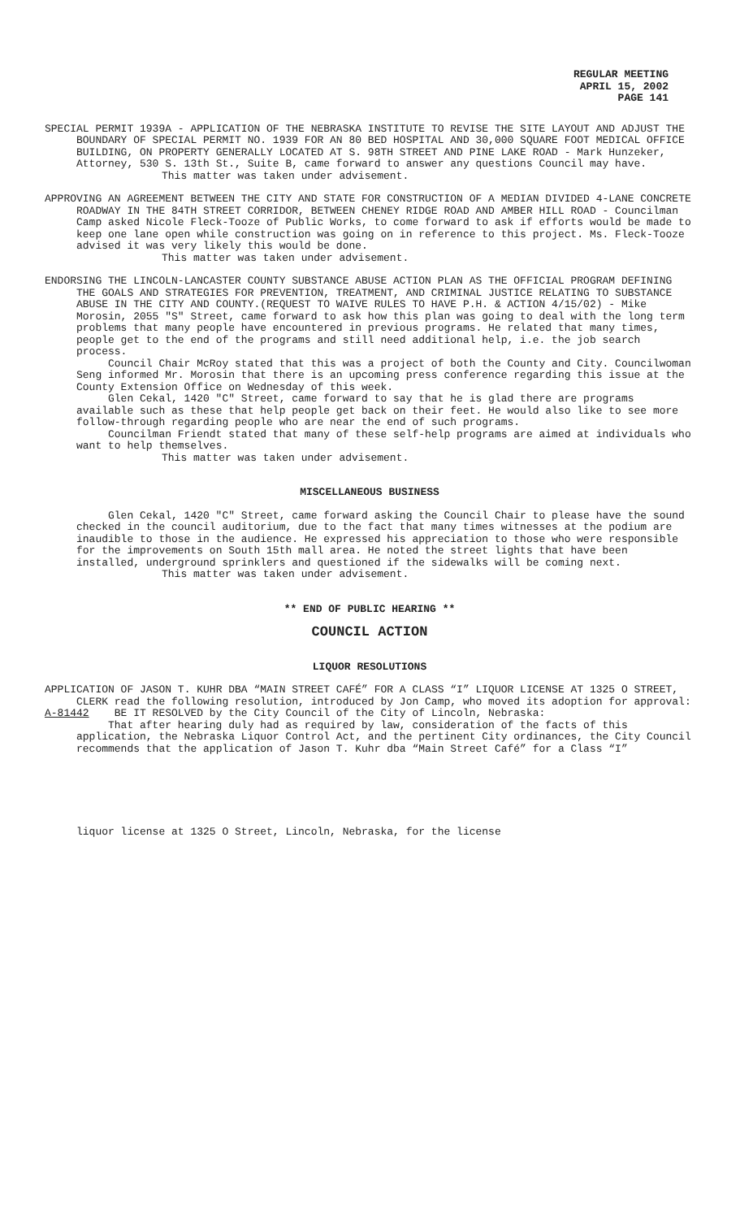REGULAR MEETING
APRIL 15, 2002
PAGE 141
SPECIAL PERMIT 1939A - APPLICATION OF THE NEBRASKA INSTITUTE TO REVISE THE SITE LAYOUT AND ADJUST THE BOUNDARY OF SPECIAL PERMIT NO. 1939 FOR AN 80 BED HOSPITAL AND 30,000 SQUARE FOOT MEDICAL OFFICE BUILDING, ON PROPERTY GENERALLY LOCATED AT S. 98TH STREET AND PINE LAKE ROAD - Mark Hunzeker, Attorney, 530 S. 13th St., Suite B, came forward to answer any questions Council may have.
This matter was taken under advisement.
APPROVING AN AGREEMENT BETWEEN THE CITY AND STATE FOR CONSTRUCTION OF A MEDIAN DIVIDED 4-LANE CONCRETE ROADWAY IN THE 84TH STREET CORRIDOR, BETWEEN CHENEY RIDGE ROAD AND AMBER HILL ROAD - Councilman Camp asked Nicole Fleck-Tooze of Public Works, to come forward to ask if efforts would be made to keep one lane open while construction was going on in reference to this project. Ms. Fleck-Tooze advised it was very likely this would be done.
This matter was taken under advisement.
ENDORSING THE LINCOLN-LANCASTER COUNTY SUBSTANCE ABUSE ACTION PLAN AS THE OFFICIAL PROGRAM DEFINING THE GOALS AND STRATEGIES FOR PREVENTION, TREATMENT, AND CRIMINAL JUSTICE RELATING TO SUBSTANCE ABUSE IN THE CITY AND COUNTY.(REQUEST TO WAIVE RULES TO HAVE P.H. & ACTION 4/15/02) - Mike Morosin, 2055 "S" Street, came forward to ask how this plan was going to deal with the long term problems that many people have encountered in previous programs. He related that many times, people get to the end of the programs and still need additional help, i.e. the job search process.
Council Chair McRoy stated that this was a project of both the County and City. Councilwoman Seng informed Mr. Morosin that there is an upcoming press conference regarding this issue at the County Extension Office on Wednesday of this week.
Glen Cekal, 1420 "C" Street, came forward to say that he is glad there are programs available such as these that help people get back on their feet. He would also like to see more follow-through regarding people who are near the end of such programs.
Councilman Friendt stated that many of these self-help programs are aimed at individuals who want to help themselves.
This matter was taken under advisement.
MISCELLANEOUS BUSINESS
Glen Cekal, 1420 "C" Street, came forward asking the Council Chair to please have the sound checked in the council auditorium, due to the fact that many times witnesses at the podium are inaudible to those in the audience. He expressed his appreciation to those who were responsible for the improvements on South 15th mall area. He noted the street lights that have been installed, underground sprinklers and questioned if the sidewalks will be coming next.
This matter was taken under advisement.
** END OF PUBLIC HEARING **
COUNCIL ACTION
LIQUOR RESOLUTIONS
APPLICATION OF JASON T. KUHR DBA “MAIN STREET CAFÉ” FOR A CLASS “I” LIQUOR LICENSE AT 1325 O STREET, CLERK read the following resolution, introduced by Jon Camp, who moved its adoption for approval:
A-81442 BE IT RESOLVED by the City Council of the City of Lincoln, Nebraska:
That after hearing duly had as required by law, consideration of the facts of this application, the Nebraska Liquor Control Act, and the pertinent City ordinances, the City Council recommends that the application of Jason T. Kuhr dba “Main Street Café” for a Class “I”
liquor license at 1325 O Street, Lincoln, Nebraska, for the license